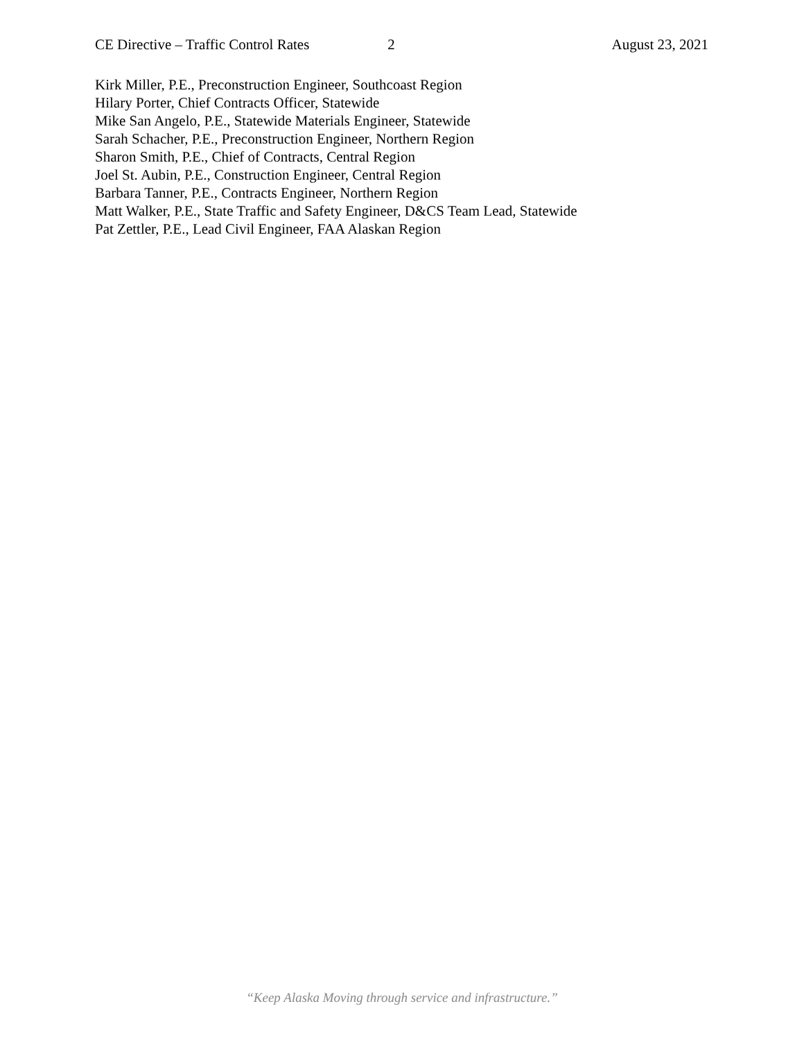CE Directive – Traffic Control Rates 2 August 23, 2021
Kirk Miller, P.E., Preconstruction Engineer, Southcoast Region
Hilary Porter, Chief Contracts Officer, Statewide
Mike San Angelo, P.E., Statewide Materials Engineer, Statewide
Sarah Schacher, P.E., Preconstruction Engineer, Northern Region
Sharon Smith, P.E., Chief of Contracts, Central Region
Joel St. Aubin, P.E., Construction Engineer, Central Region
Barbara Tanner, P.E., Contracts Engineer, Northern Region
Matt Walker, P.E., State Traffic and Safety Engineer, D&CS Team Lead, Statewide
Pat Zettler, P.E., Lead Civil Engineer, FAA Alaskan Region
“Keep Alaska Moving through service and infrastructure.”